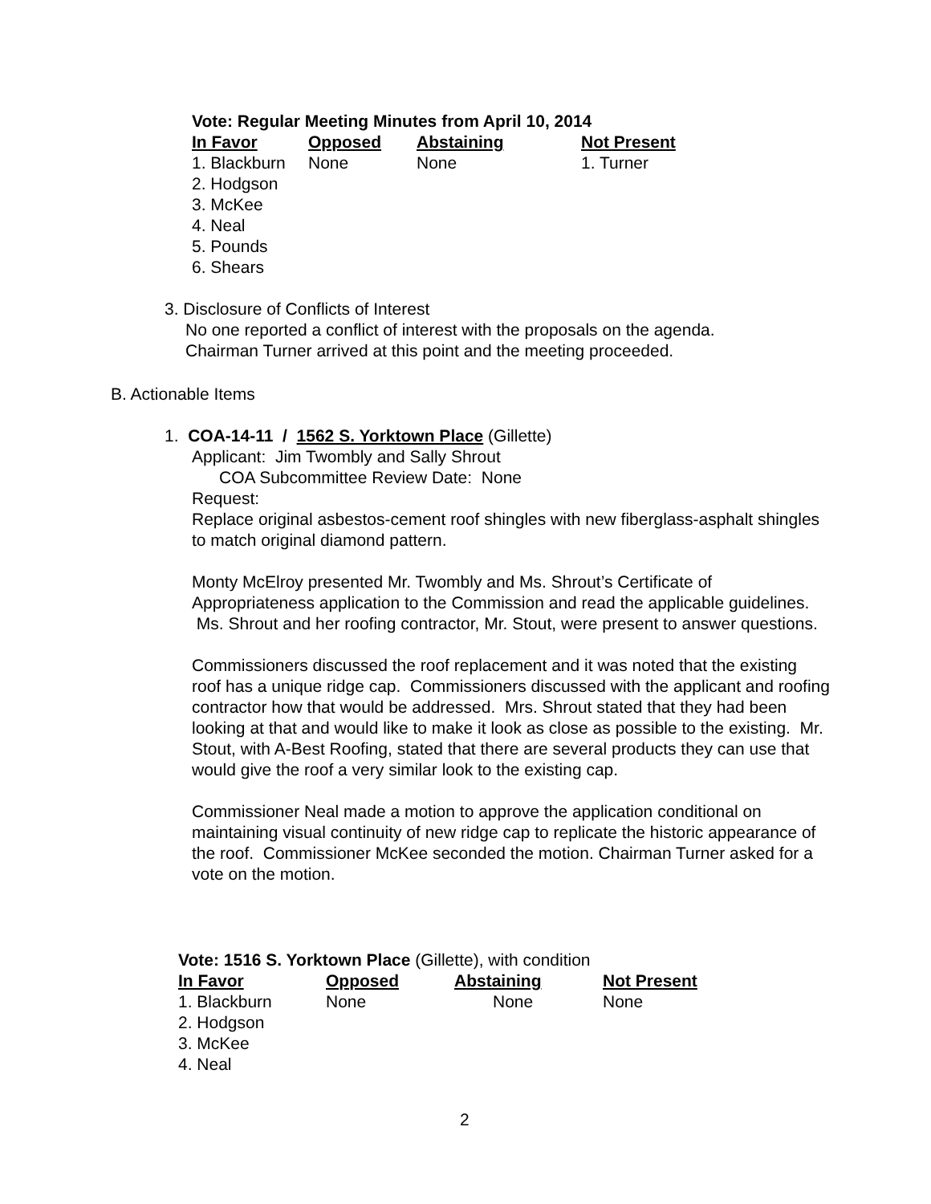Vote: Regular Meeting Minutes from April 10, 2014
| In Favor | Opposed | Abstaining | Not Present |
| --- | --- | --- | --- |
| 1. Blackburn | None | None | 1. Turner |
| 2. Hodgson | | | |
| 3. McKee | | | |
| 4. Neal | | | |
| 5. Pounds | | | |
| 6. Shears | | | |
3. Disclosure of Conflicts of Interest
No one reported a conflict of interest with the proposals on the agenda.
Chairman Turner arrived at this point and the meeting proceeded.
B. Actionable Items
1. COA-14-11 / 1562 S. Yorktown Place (Gillette)
Applicant: Jim Twombly and Sally Shrout
COA Subcommittee Review Date: None
Request:
Replace original asbestos-cement roof shingles with new fiberglass-asphalt shingles to match original diamond pattern.
Monty McElroy presented Mr. Twombly and Ms. Shrout’s Certificate of Appropriateness application to the Commission and read the applicable guidelines. Ms. Shrout and her roofing contractor, Mr. Stout, were present to answer questions.
Commissioners discussed the roof replacement and it was noted that the existing roof has a unique ridge cap. Commissioners discussed with the applicant and roofing contractor how that would be addressed. Mrs. Shrout stated that they had been looking at that and would like to make it look as close as possible to the existing. Mr. Stout, with A-Best Roofing, stated that there are several products they can use that would give the roof a very similar look to the existing cap.
Commissioner Neal made a motion to approve the application conditional on maintaining visual continuity of new ridge cap to replicate the historic appearance of the roof. Commissioner McKee seconded the motion. Chairman Turner asked for a vote on the motion.
Vote: 1516 S. Yorktown Place (Gillette), with condition
| In Favor | Opposed | Abstaining | Not Present |
| --- | --- | --- | --- |
| 1. Blackburn | None | None | None |
| 2. Hodgson | | | |
| 3. McKee | | | |
| 4. Neal | | | |
2